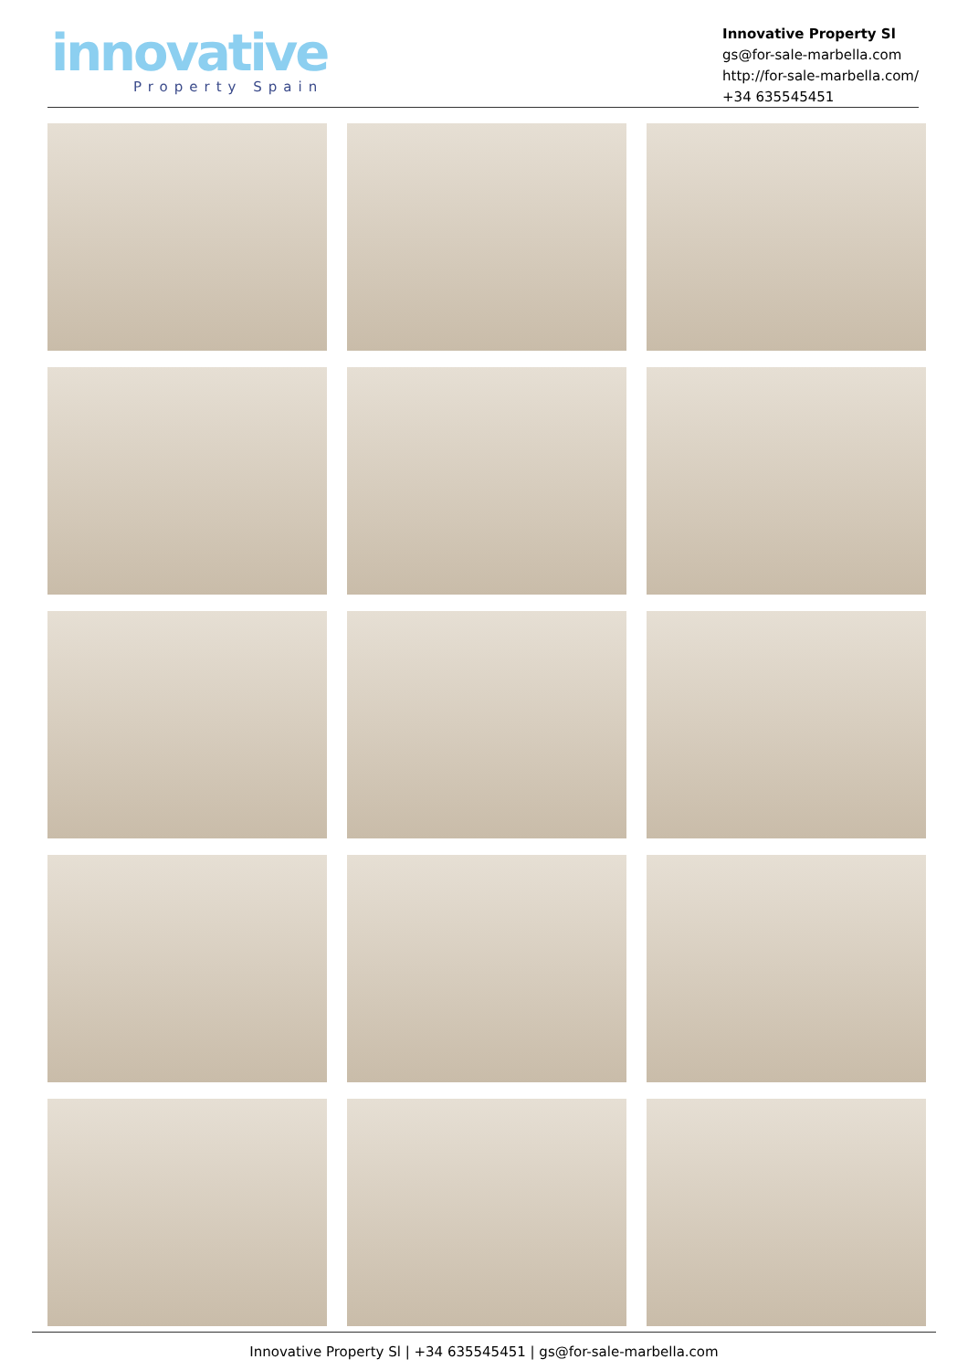innovative
Property Spain
Innovative Property Sl
gs@for-sale-marbella.com
http://for-sale-marbella.com/
+34 635545451
Innovative Property Sl | +34 635545451 | gs@for-sale-marbella.com